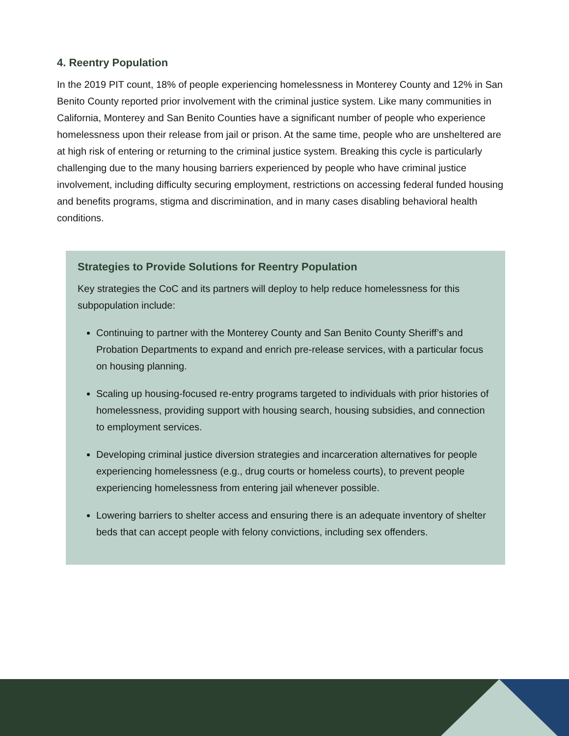4. Reentry Population
In the 2019 PIT count, 18% of people experiencing homelessness in Monterey County and 12% in San Benito County reported prior involvement with the criminal justice system. Like many communities in California, Monterey and San Benito Counties have a significant number of people who experience homelessness upon their release from jail or prison. At the same time, people who are unsheltered are at high risk of entering or returning to the criminal justice system. Breaking this cycle is particularly challenging due to the many housing barriers experienced by people who have criminal justice involvement, including difficulty securing employment, restrictions on accessing federal funded housing and benefits programs, stigma and discrimination, and in many cases disabling behavioral health conditions.
Strategies to Provide Solutions for Reentry Population
Key strategies the CoC and its partners will deploy to help reduce homelessness for this subpopulation include:
Continuing to partner with the Monterey County and San Benito County Sheriff’s and Probation Departments to expand and enrich pre-release services, with a particular focus on housing planning.
Scaling up housing-focused re-entry programs targeted to individuals with prior histories of homelessness, providing support with housing search, housing subsidies, and connection to employment services.
Developing criminal justice diversion strategies and incarceration alternatives for people experiencing homelessness (e.g., drug courts or homeless courts), to prevent people experiencing homelessness from entering jail whenever possible.
Lowering barriers to shelter access and ensuring there is an adequate inventory of shelter beds that can accept people with felony convictions, including sex offenders.